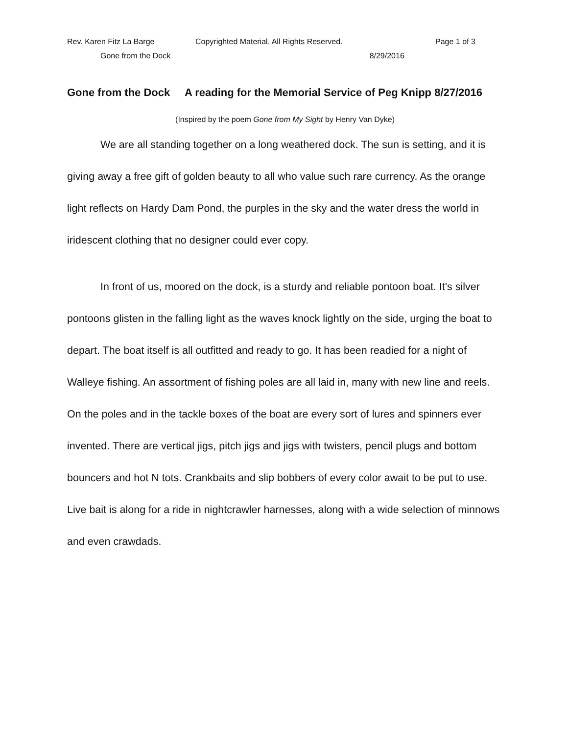Rev. Karen Fitz La Barge Copyrighted Material. All Rights Reserved. Page 1 of 3
Gone from the Dock 8/29/2016
Gone from the Dock A reading for the Memorial Service of Peg Knipp 8/27/2016
(Inspired by the poem Gone from My Sight by Henry Van Dyke)
We are all standing together on a long weathered dock. The sun is setting, and it is giving away a free gift of golden beauty to all who value such rare currency. As the orange light reflects on Hardy Dam Pond, the purples in the sky and the water dress the world in iridescent clothing that no designer could ever copy.
In front of us, moored on the dock, is a sturdy and reliable pontoon boat. It's silver pontoons glisten in the falling light as the waves knock lightly on the side, urging the boat to depart. The boat itself is all outfitted and ready to go. It has been readied for a night of Walleye fishing. An assortment of fishing poles are all laid in, many with new line and reels. On the poles and in the tackle boxes of the boat are every sort of lures and spinners ever invented. There are vertical jigs, pitch jigs and jigs with twisters, pencil plugs and bottom bouncers and hot N tots. Crankbaits and slip bobbers of every color await to be put to use. Live bait is along for a ride in nightcrawler harnesses, along with a wide selection of minnows and even crawdads.